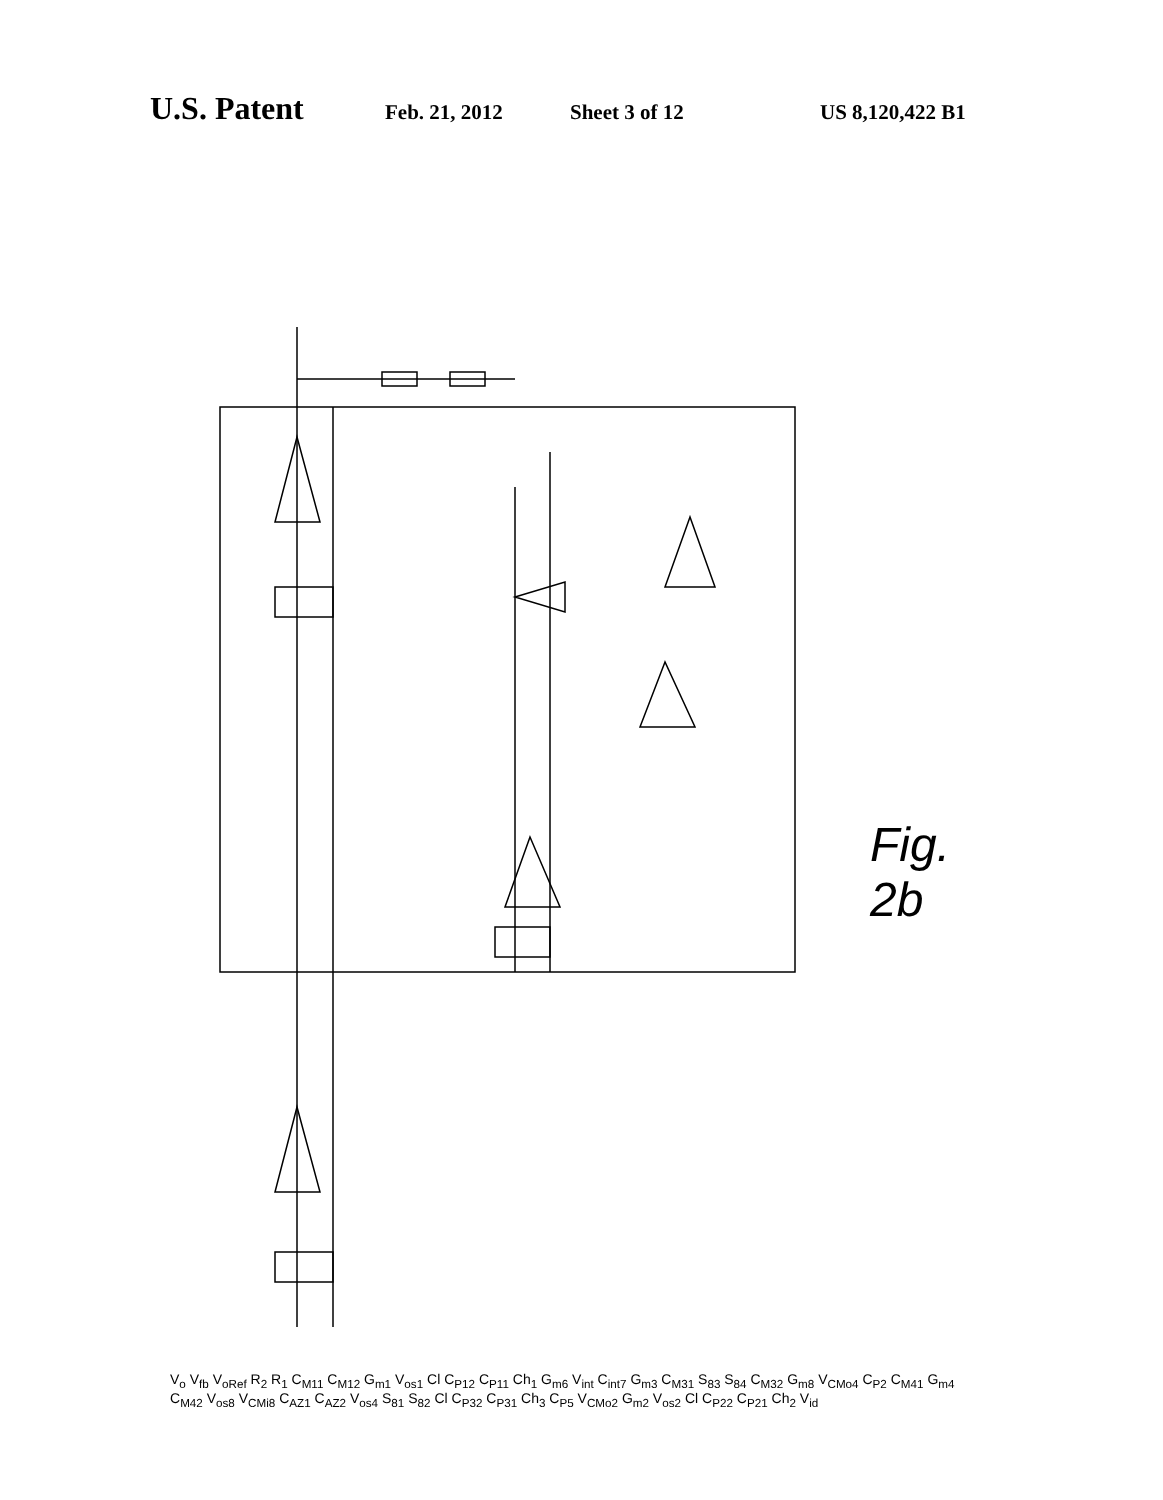U.S. Patent Feb. 21, 2012 Sheet 3 of 12 US 8,120,422 B1
V<sub>o</sub> V<sub>fb</sub> V<sub>oRef</sub> R<sub>2</sub> R<sub>1</sub> C<sub>M11</sub> C<sub>M12</sub> G<sub>m1</sub> V<sub>os1</sub> Cl C<sub>P12</sub> C<sub>P11</sub> Ch<sub>1</sub> G<sub>m6</sub> V<sub>int</sub> C<sub>int7</sub> G<sub>m3</sub> C<sub>M31</sub> S<sub>83</sub> S<sub>84</sub> C<sub>M32</sub> G<sub>m8</sub> V<sub>CMo4</sub> C<sub>P2</sub> C<sub>M41</sub> G<sub>m4</sub> C<sub>M42</sub> V<sub>os8</sub> V<sub>CMi8</sub> C<sub>AZ1</sub> C<sub>AZ2</sub> V<sub>os4</sub> S<sub>81</sub> S<sub>82</sub> Cl C<sub>P32</sub> C<sub>P31</sub> Ch<sub>3</sub> C<sub>P5</sub> V<sub>CMo2</sub> G<sub>m2</sub> V<sub>os2</sub> Cl C<sub>P22</sub> C<sub>P21</sub> Ch<sub>2</sub> V<sub>id</sub>
Fig. 2b